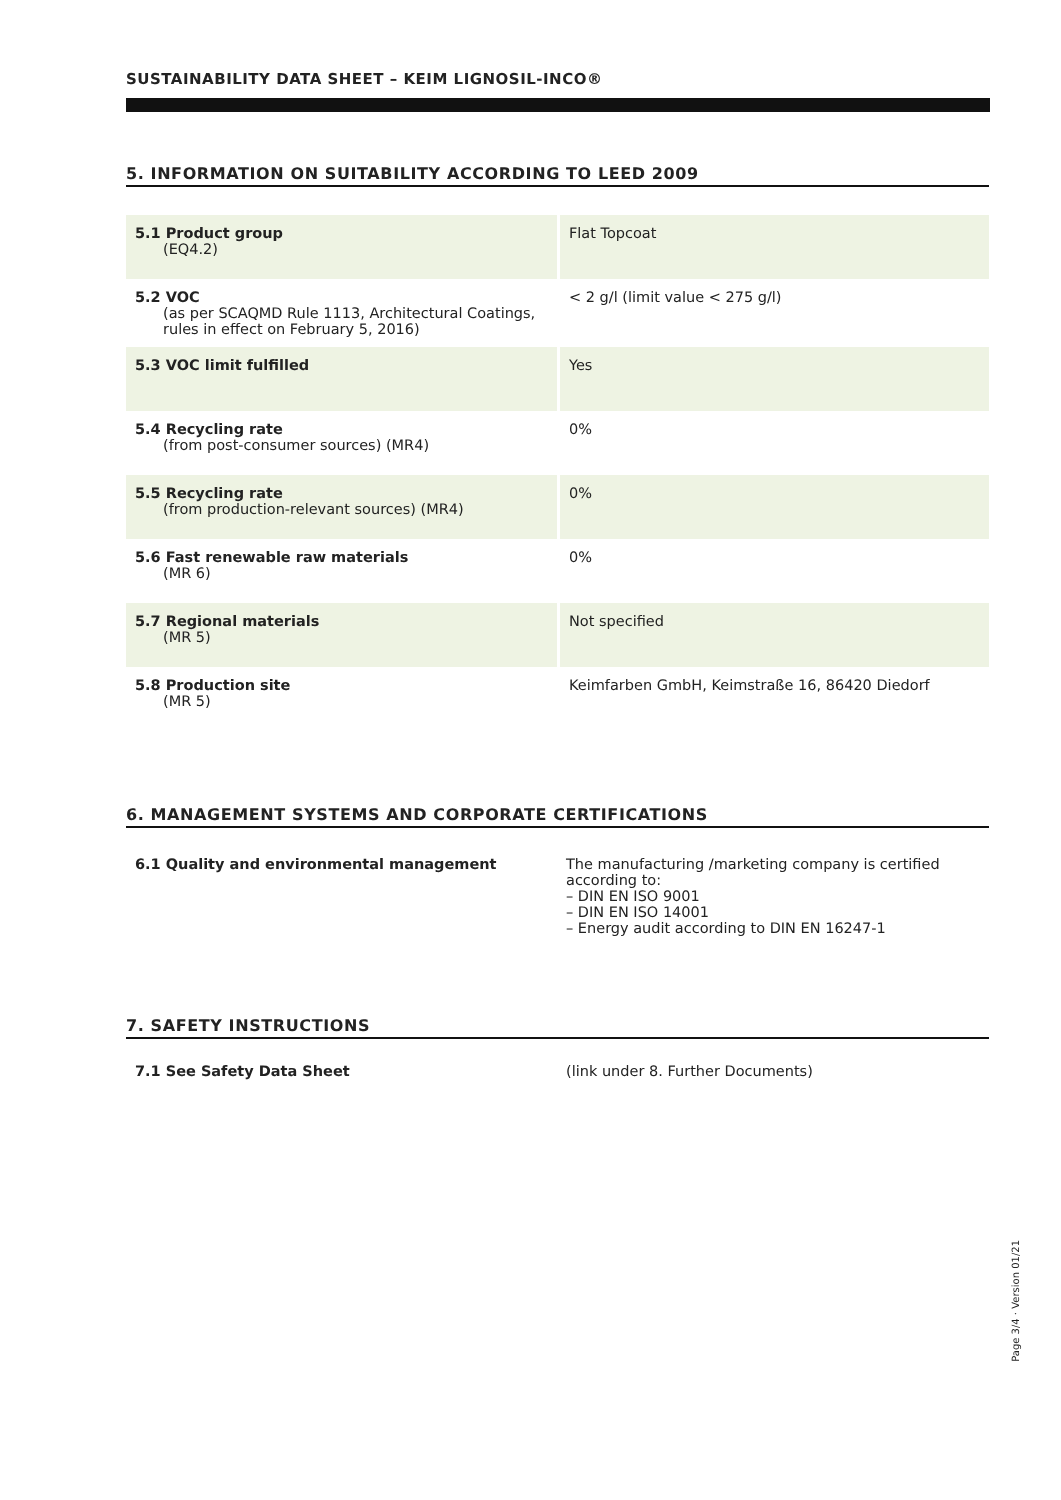SUSTAINABILITY DATA SHEET – KEIM LIGNOSIL-INCO®
5. INFORMATION ON SUITABILITY ACCORDING TO LEED 2009
| 5.1 Product group (EQ4.2) | Flat Topcoat |
| 5.2 VOC (as per SCAQMD Rule 1113, Architectural Coatings, rules in effect on February 5, 2016) | < 2 g/l (limit value < 275 g/l) |
| 5.3 VOC limit fulfilled | Yes |
| 5.4 Recycling rate (from post-consumer sources) (MR4) | 0% |
| 5.5 Recycling rate (from production-relevant sources) (MR4) | 0% |
| 5.6 Fast renewable raw materials (MR 6) | 0% |
| 5.7 Regional materials (MR 5) | Not specified |
| 5.8 Production site (MR 5) | Keimfarben GmbH, Keimstraße 16, 86420 Diedorf |
6. MANAGEMENT SYSTEMS AND CORPORATE CERTIFICATIONS
| 6.1 Quality and environmental management | The manufacturing /marketing company is certified according to: – DIN EN ISO 9001 – DIN EN ISO 14001 – Energy audit according to DIN EN 16247-1 |
7. SAFETY INSTRUCTIONS
| 7.1 See Safety Data Sheet | (link under 8. Further Documents) |
Page 3/4 · Version 01/21